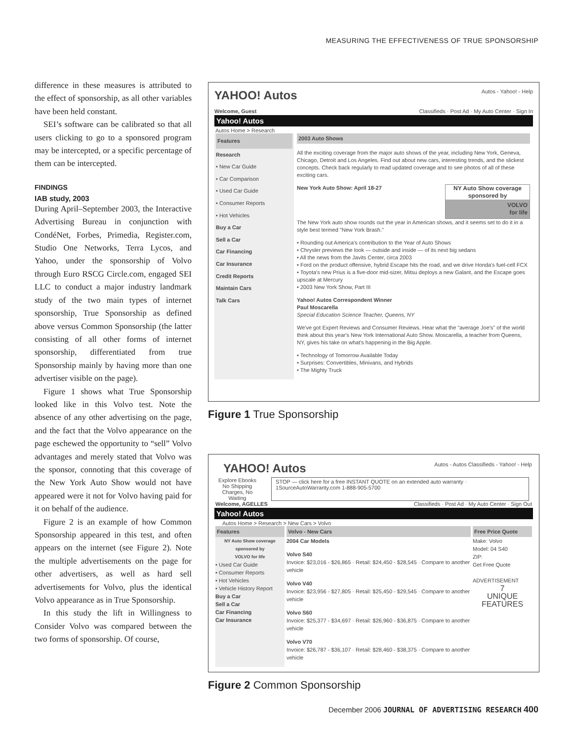MEASURING THE EFFECTIVENESS OF TRUE SPONSORSHIP
difference in these measures is attributed to the effect of sponsorship, as all other variables have been held constant.
SEI’s software can be calibrated so that all users clicking to go to a sponsored program may be intercepted, or a specific percentage of them can be intercepted.
FINDINGS
IAB study, 2003
During April–September 2003, the Interactive Advertising Bureau in conjunction with CondéNet, Forbes, Primedia, Register.com, Studio One Networks, Terra Lycos, and Yahoo, under the sponsorship of Volvo through Euro RSCG Circle.com, engaged SEI LLC to conduct a major industry landmark study of the two main types of internet sponsorship, True Sponsorship as defined above versus Common Sponsorship (the latter consisting of all other forms of internet sponsorship, differentiated from true Sponsorship mainly by having more than one advertiser visible on the page).
Figure 1 shows what True Sponsorship looked like in this Volvo test. Note the absence of any other advertising on the page, and the fact that the Volvo appearance on the page eschewed the opportunity to “sell” Volvo advantages and merely stated that Volvo was the sponsor, connoting that this coverage of the New York Auto Show would not have appeared were it not for Volvo having paid for it on behalf of the audience.
Figure 2 is an example of how Common Sponsorship appeared in this test, and often appears on the internet (see Figure 2). Note the multiple advertisements on the page for other advertisers, as well as hard sell advertisements for Volvo, plus the identical Volvo appearance as in True Sponsorship.
In this study the lift in Willingness to Consider Volvo was compared between the two forms of sponsorship. Of course,
YAHOO! Autos Autos - Yahoo! - Help
Welcome, Guest Classifieds · Post Ad · My Auto Center · Sign In
Yahoo! Autos
Autos Home > Research
Features
Research
• New Car Guide
• Car Comparison
• Used Car Guide
• Consumer Reports
• Hot Vehicles
Buy a Car
Sell a Car
Car Financing
Car Insurance
Credit Reports
Maintain Cars
Talk Cars
2003 Auto Shows
All the exciting coverage from the major auto shows of the year, including New York, Geneva, Chicago, Detroit and Los Angeles. Find out about new cars, interesting trends, and the slickest concepts. Check back regularly to read updated coverage and to see photos of all of these exciting cars.
NY Auto Show coverage sponsored by
VOLVO
for life
New York Auto Show: April 18-27
The New York auto show rounds out the year in American shows, and it seems set to do it in a style best termed "New York Brash."
• Rounding out America's contribution to the Year of Auto Shows
• Chrysler previews the look — outside and inside — of its next big sedans
• All the news from the Javits Center, circa 2003
• Ford on the product offensive, hybrid Escape hits the road, and we drive Honda's fuel-cell FCX
• Toyota's new Prius is a five-door mid-sizer, Mitsu deploys a new Galant, and the Escape goes upscale at Mercury
• 2003 New York Show, Part III
Yahoo! Autos Correspondent Winner
Paul Moscarella
Special Education Science Teacher, Queens, NY
We've got Expert Reviews and Consumer Reviews. Hear what the "average Joe's" of the world think about this year's New York International Auto Show. Moscarella, a teacher from Queens, NY, gives his take on what's happening in the Big Apple.
• Technology of Tomorrow Available Today
• Surprises: Convertibles, Minivans, and Hybrids
• The Mighty Truck
Figure 1 True Sponsorship
YAHOO! Autos Autos - Autos Classifieds - Yahoo! - Help
Explore Ebooks
No Shipping
Charges, No
Waiting
STOP — click here for a free INSTANT QUOTE on an extended auto warranty · 1SourceAutoWarranty.com 1-888-905-5700
Welcome, AGELLES Classifieds · Post Ad · My Auto Center · Sign Out
Yahoo! Autos
Autos Home > Research > New Cars > Volvo
Features
NY Auto Show coverage sponsored by
VOLVO for life
• Used Car Guide
• Consumer Reports
• Hot Vehicles
• Vehicle History Report
Buy a Car
Sell a Car
Car Financing
Car Insurance
Volvo - New Cars
2004 Car Models
Volvo S40
Invoice: $23,016 - $26,865 · Retail: $24,450 - $28,545 · Compare to another vehicle
Volvo V40
Invoice: $23,956 - $27,805 · Retail: $25,450 - $29,545 · Compare to another vehicle
Volvo S60
Invoice: $25,377 - $34,697 · Retail: $26,960 - $36,875 · Compare to another vehicle
Volvo V70
Invoice: $26,787 - $36,107 · Retail: $28,460 - $38,375 · Compare to another vehicle
Free Price Quote
Make: Volvo
Model: 04 S40
ZIP:
Get Free Quote
ADVERTISEMENT
7
UNIQUE
FEATURES
Figure 2 Common Sponsorship
December 2006 JOURNAL OF ADVERTISING RESEARCH 400